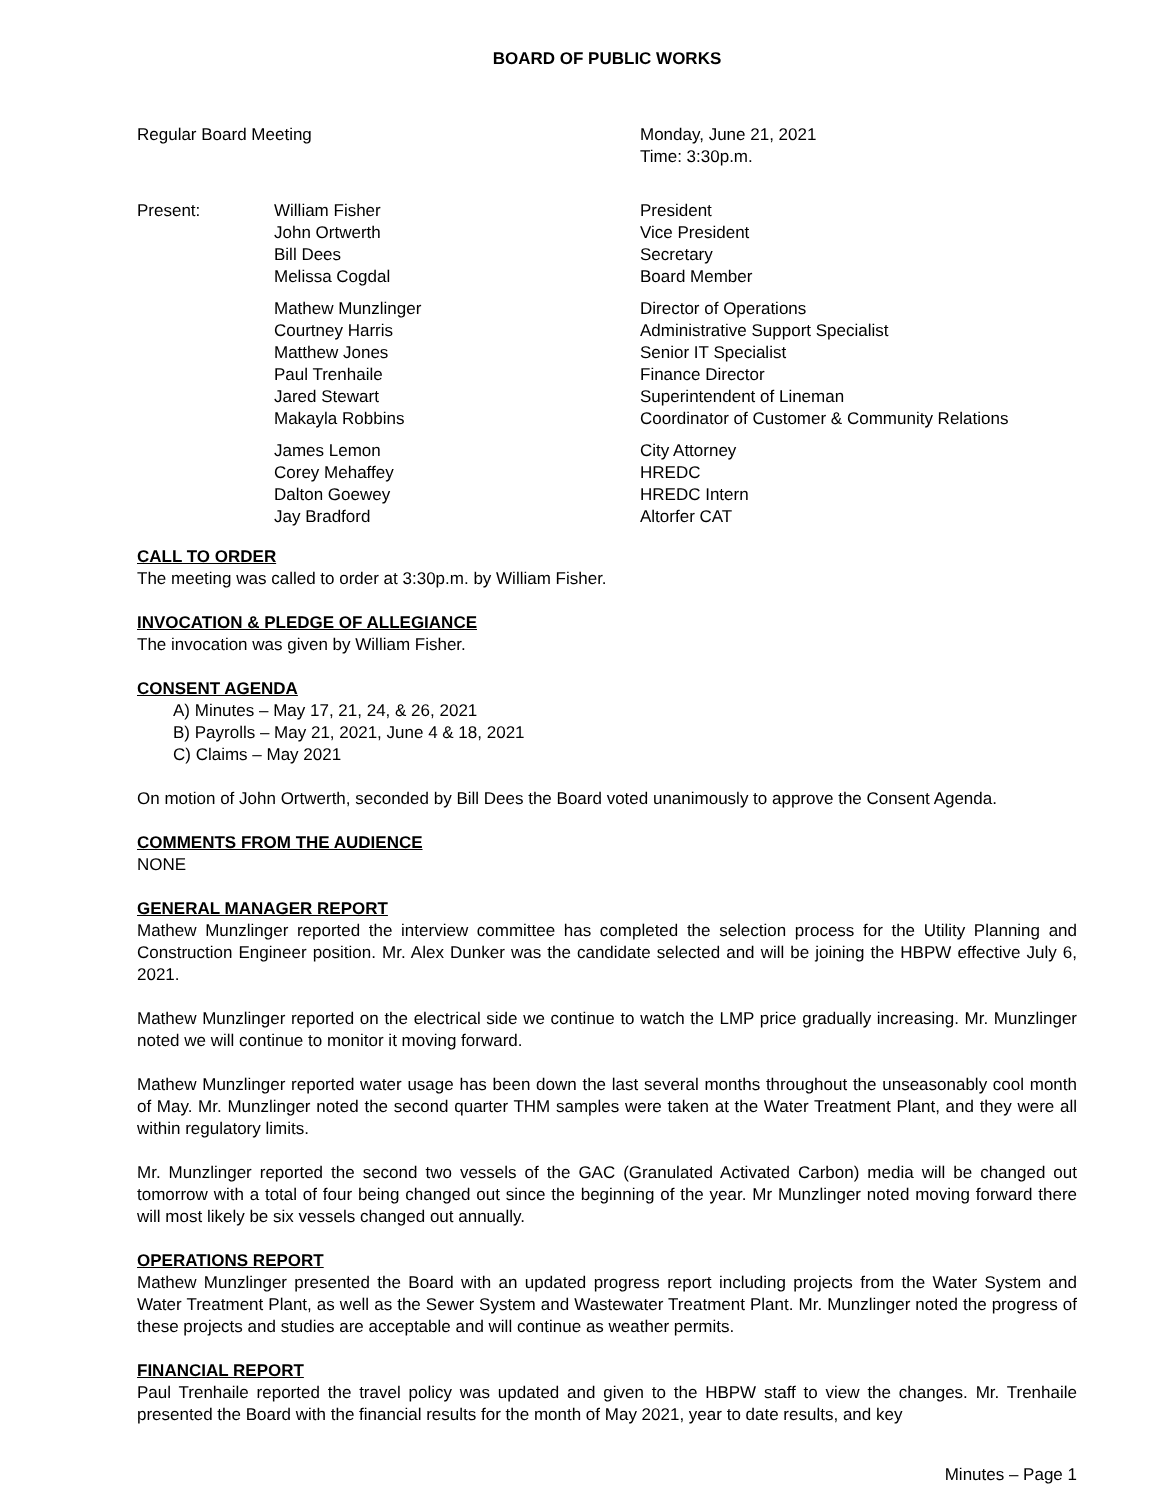BOARD OF PUBLIC WORKS
Regular Board Meeting Monday, June 21, 2021
Time: 3:30p.m.
Present: William Fisher
John Ortwerth
Bill Dees
Melissa Cogdal
President
Vice President
Secretary
Board Member
Mathew Munzlinger
Courtney Harris
Matthew Jones
Paul Trenhaile
Jared Stewart
Makayla Robbins
Director of Operations
Administrative Support Specialist
Senior IT Specialist
Finance Director
Superintendent of Lineman
Coordinator of Customer & Community Relations
James Lemon
Corey Mehaffey
Dalton Goewey
Jay Bradford
City Attorney
HREDC
HREDC Intern
Altorfer CAT
CALL TO ORDER
The meeting was called to order at 3:30p.m. by William Fisher.
INVOCATION & PLEDGE OF ALLEGIANCE
The invocation was given by William Fisher.
CONSENT AGENDA
A) Minutes – May 17, 21, 24, & 26, 2021
B) Payrolls – May 21, 2021, June 4 & 18, 2021
C) Claims – May 2021
On motion of John Ortwerth, seconded by Bill Dees the Board voted unanimously to approve the Consent Agenda.
COMMENTS FROM THE AUDIENCE
NONE
GENERAL MANAGER REPORT
Mathew Munzlinger reported the interview committee has completed the selection process for the Utility Planning and Construction Engineer position. Mr. Alex Dunker was the candidate selected and will be joining the HBPW effective July 6, 2021.
Mathew Munzlinger reported on the electrical side we continue to watch the LMP price gradually increasing. Mr. Munzlinger noted we will continue to monitor it moving forward.
Mathew Munzlinger reported water usage has been down the last several months throughout the unseasonably cool month of May. Mr. Munzlinger noted the second quarter THM samples were taken at the Water Treatment Plant, and they were all within regulatory limits.
Mr. Munzlinger reported the second two vessels of the GAC (Granulated Activated Carbon) media will be changed out tomorrow with a total of four being changed out since the beginning of the year. Mr Munzlinger noted moving forward there will most likely be six vessels changed out annually.
OPERATIONS REPORT
Mathew Munzlinger presented the Board with an updated progress report including projects from the Water System and Water Treatment Plant, as well as the Sewer System and Wastewater Treatment Plant. Mr. Munzlinger noted the progress of these projects and studies are acceptable and will continue as weather permits.
FINANCIAL REPORT
Paul Trenhaile reported the travel policy was updated and given to the HBPW staff to view the changes. Mr. Trenhaile presented the Board with the financial results for the month of May 2021, year to date results, and key
Minutes – Page 1